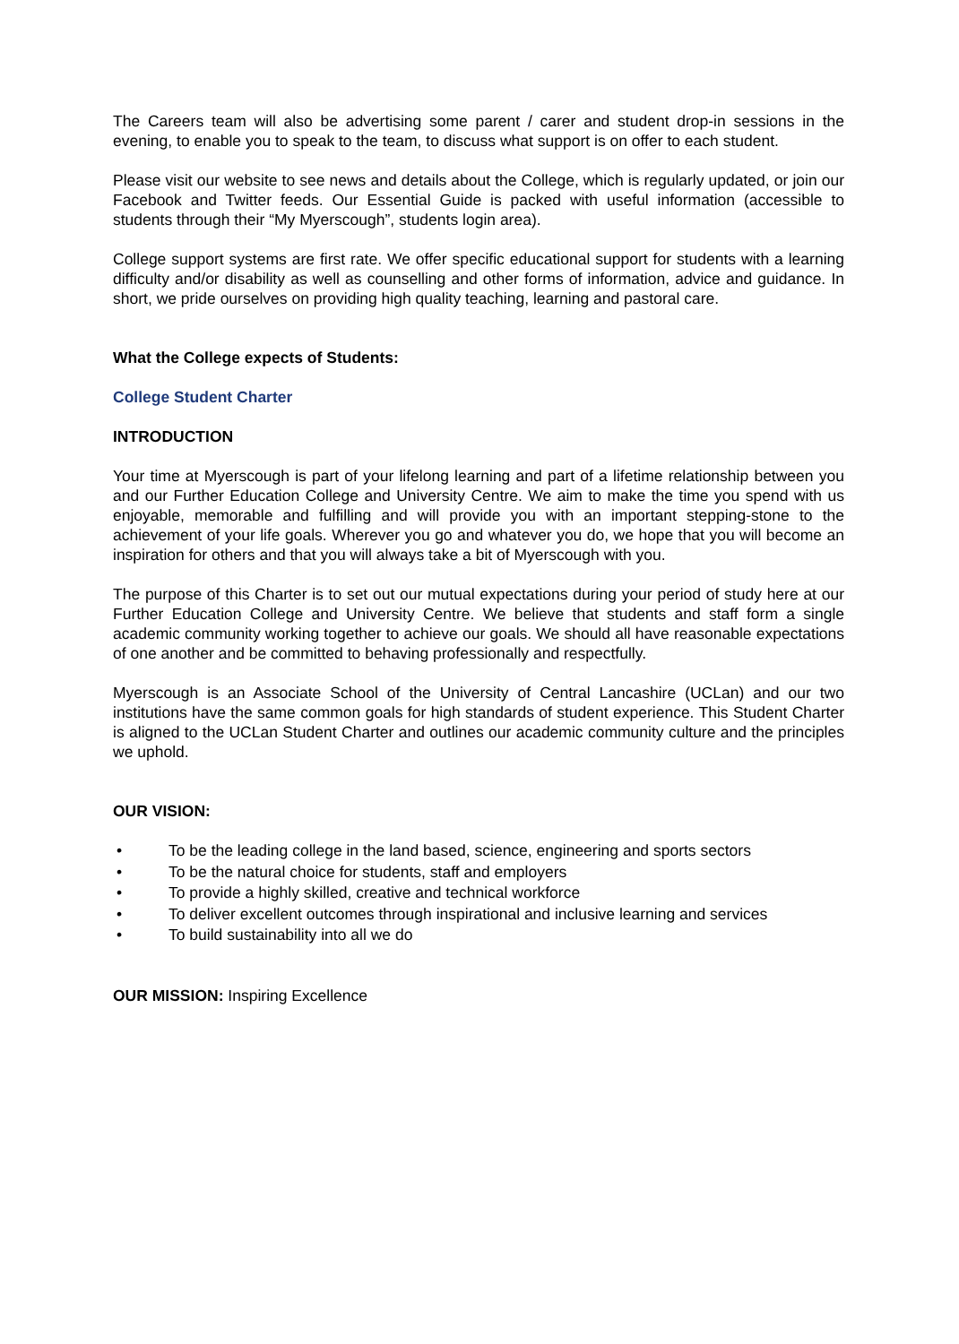The Careers team will also be advertising some parent / carer and student drop-in sessions in the evening, to enable you to speak to the team, to discuss what support is on offer to each student.
Please visit our website to see news and details about the College, which is regularly updated, or join our Facebook and Twitter feeds. Our Essential Guide is packed with useful information (accessible to students through their “My Myerscough”, students login area).
College support systems are first rate. We offer specific educational support for students with a learning difficulty and/or disability as well as counselling and other forms of information, advice and guidance. In short, we pride ourselves on providing high quality teaching, learning and pastoral care.
What the College expects of Students:
College Student Charter
INTRODUCTION
Your time at Myerscough is part of your lifelong learning and part of a lifetime relationship between you and our Further Education College and University Centre. We aim to make the time you spend with us enjoyable, memorable and fulfilling and will provide you with an important stepping-stone to the achievement of your life goals. Wherever you go and whatever you do, we hope that you will become an inspiration for others and that you will always take a bit of Myerscough with you.
The purpose of this Charter is to set out our mutual expectations during your period of study here at our Further Education College and University Centre. We believe that students and staff form a single academic community working together to achieve our goals. We should all have reasonable expectations of one another and be committed to behaving professionally and respectfully.
Myerscough is an Associate School of the University of Central Lancashire (UCLan) and our two institutions have the same common goals for high standards of student experience. This Student Charter is aligned to the UCLan Student Charter and outlines our academic community culture and the principles we uphold.
OUR VISION:
• To be the leading college in the land based, science, engineering and sports sectors
• To be the natural choice for students, staff and employers
• To provide a highly skilled, creative and technical workforce
• To deliver excellent outcomes through inspirational and inclusive learning and services
• To build sustainability into all we do
OUR MISSION: Inspiring Excellence